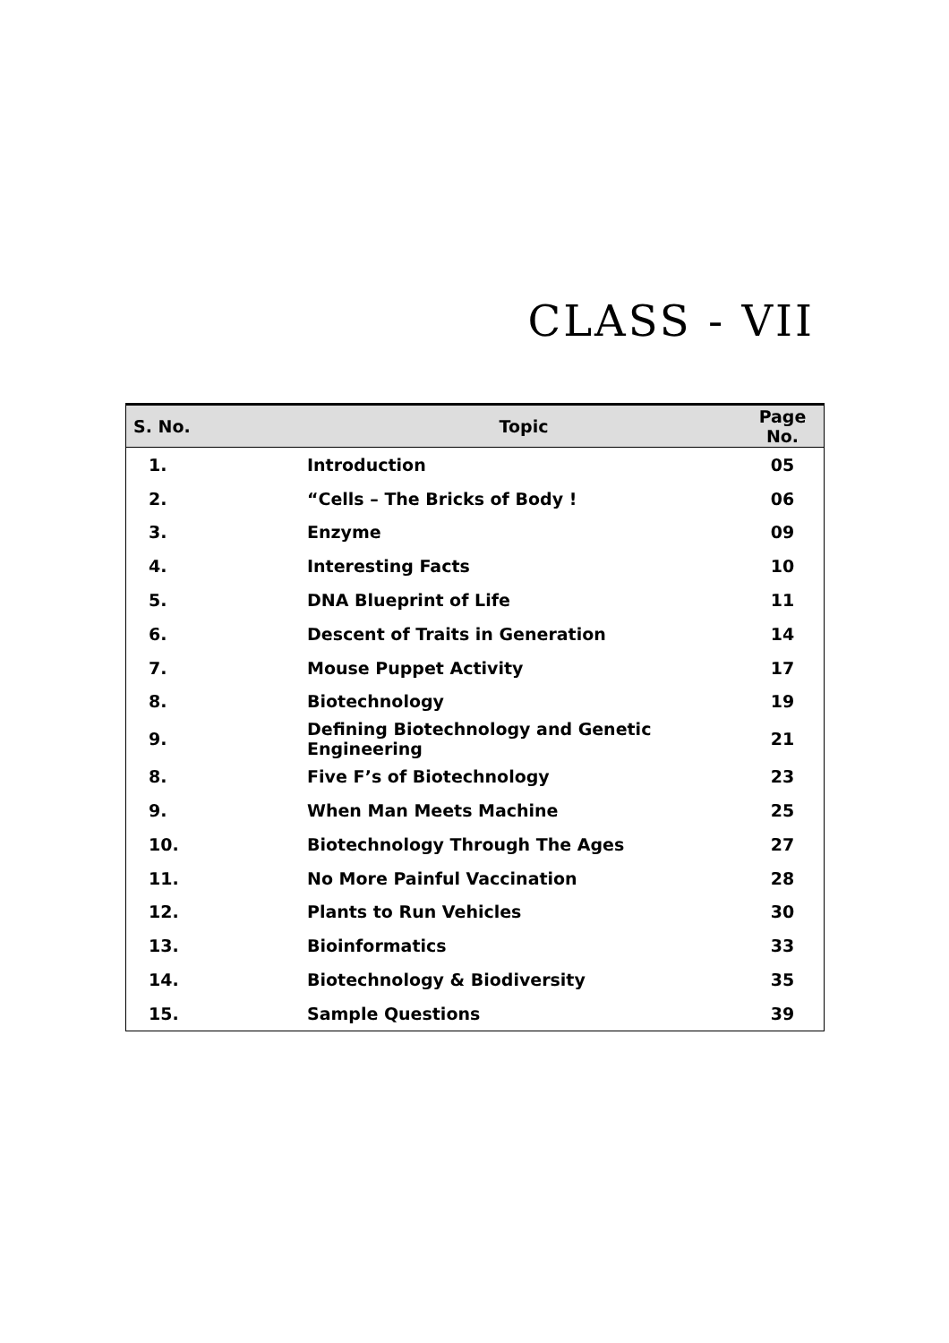CLASS - VII
| S. No. | Topic | Page No. |
| --- | --- | --- |
| 1. | Introduction | 05 |
| 2. | “Cells – The Bricks of Body ! | 06 |
| 3. | Enzyme | 09 |
| 4. | Interesting Facts | 10 |
| 5. | DNA Blueprint of Life | 11 |
| 6. | Descent of Traits in Generation | 14 |
| 7. | Mouse Puppet Activity | 17 |
| 8. | Biotechnology | 19 |
| 9. | Defining Biotechnology and Genetic Engineering | 21 |
| 8. | Five F’s of Biotechnology | 23 |
| 9. | When Man Meets Machine | 25 |
| 10. | Biotechnology Through The Ages | 27 |
| 11. | No More Painful Vaccination | 28 |
| 12. | Plants to Run Vehicles | 30 |
| 13. | Bioinformatics | 33 |
| 14. | Biotechnology & Biodiversity | 35 |
| 15. | Sample Questions | 39 |